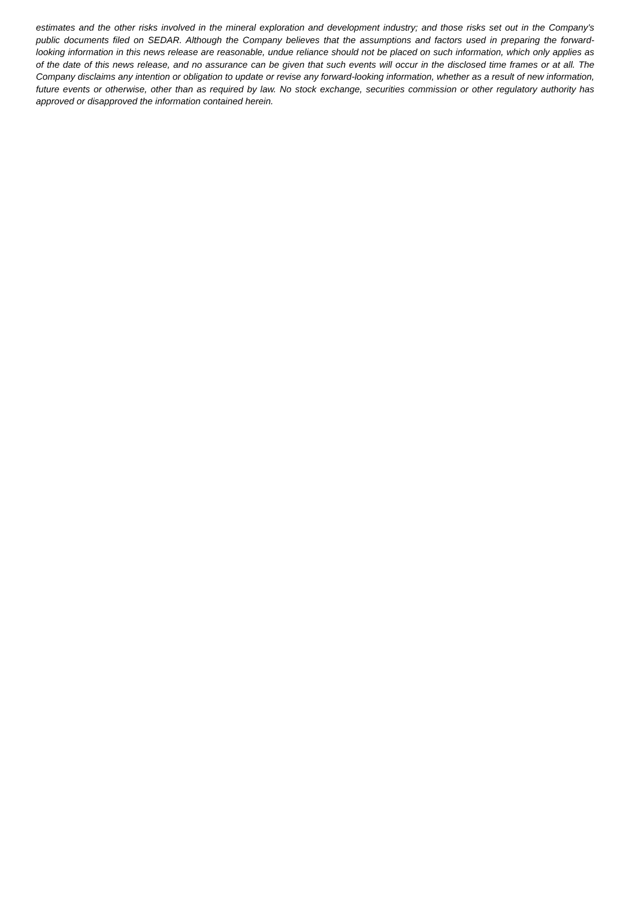estimates and the other risks involved in the mineral exploration and development industry; and those risks set out in the Company's public documents filed on SEDAR. Although the Company believes that the assumptions and factors used in preparing the forward-looking information in this news release are reasonable, undue reliance should not be placed on such information, which only applies as of the date of this news release, and no assurance can be given that such events will occur in the disclosed time frames or at all. The Company disclaims any intention or obligation to update or revise any forward-looking information, whether as a result of new information, future events or otherwise, other than as required by law. No stock exchange, securities commission or other regulatory authority has approved or disapproved the information contained herein.